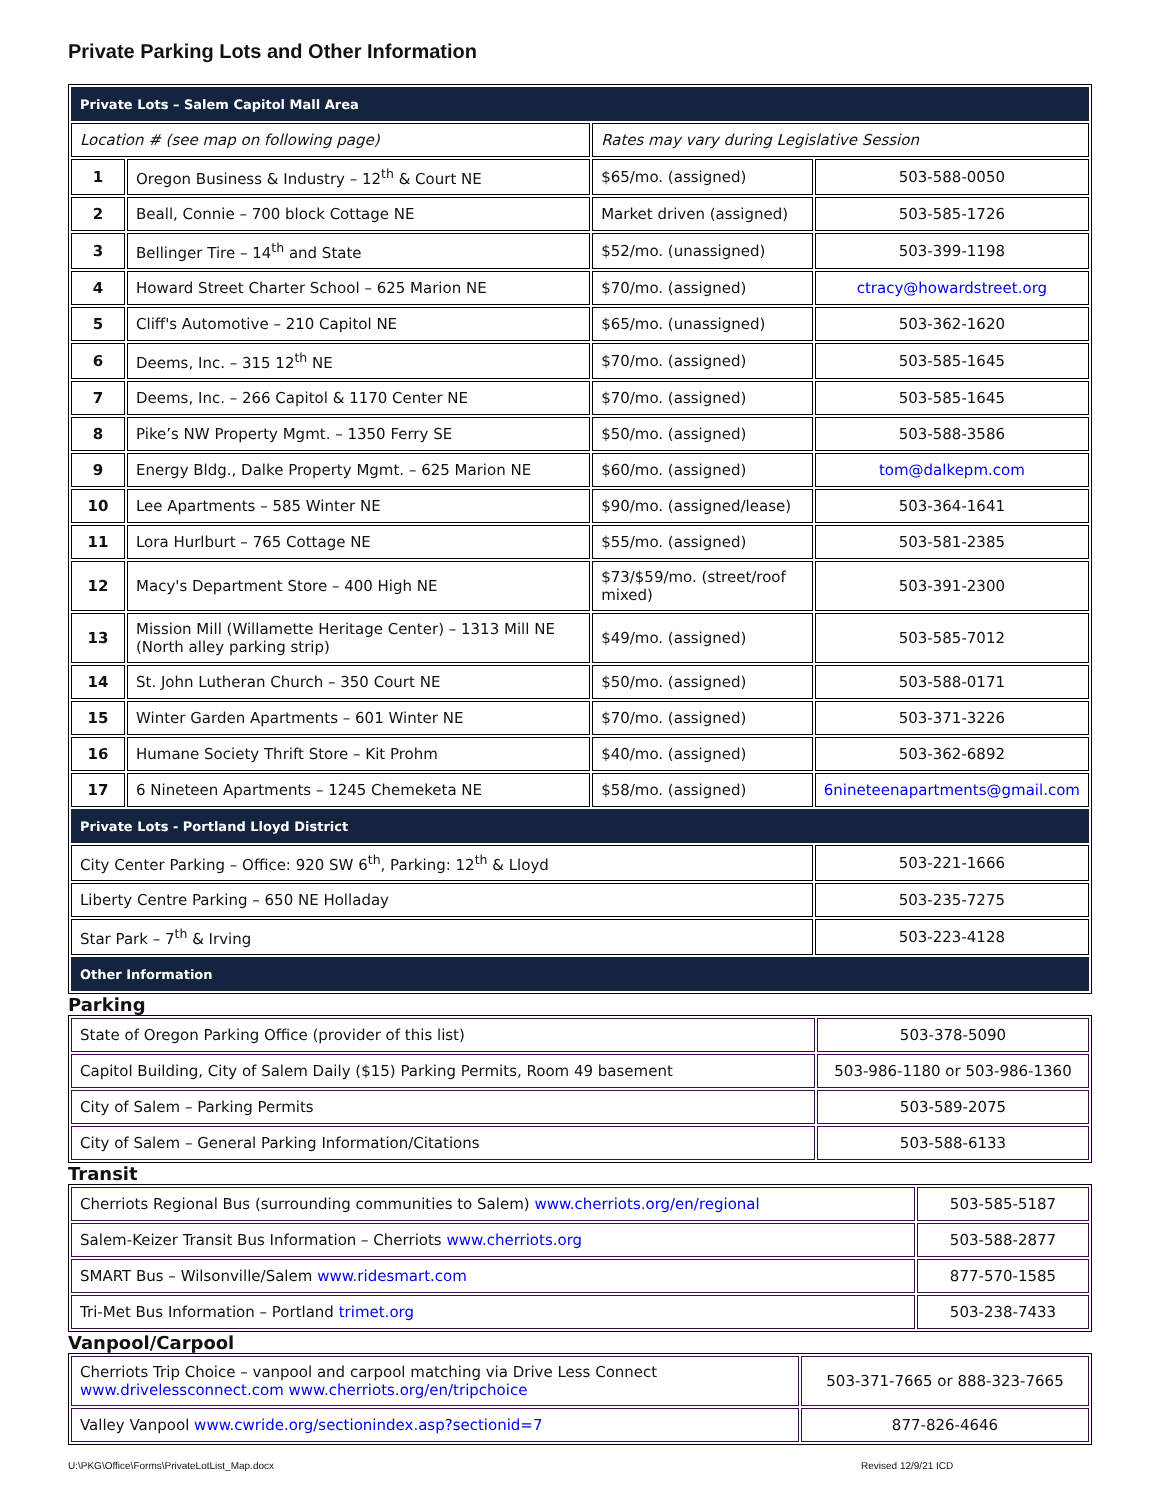Private Parking Lots and Other Information
| Private Lots – Salem Capitol Mall Area | | | |
| Location # (see map on following page) | | Rates may vary during Legislative Session | |
| 1 | Oregon Business & Industry – 12<sup>th</sup> & Court NE | $65/mo. (assigned) | 503-588-0050 |
| 2 | Beall, Connie – 700 block Cottage NE | Market driven (assigned) | 503-585-1726 |
| 3 | Bellinger Tire – 14<sup>th</sup> and State | $52/mo. (unassigned) | 503-399-1198 |
| 4 | Howard Street Charter School – 625 Marion NE | $70/mo. (assigned) | ctracy@howardstreet.org |
| 5 | Cliff's Automotive – 210 Capitol NE | $65/mo. (unassigned) | 503-362-1620 |
| 6 | Deems, Inc. – 315 12<sup>th</sup> NE | $70/mo. (assigned) | 503-585-1645 |
| 7 | Deems, Inc. – 266 Capitol & 1170 Center NE | $70/mo. (assigned) | 503-585-1645 |
| 8 | Pike’s NW Property Mgmt. – 1350 Ferry SE | $50/mo. (assigned) | 503-588-3586 |
| 9 | Energy Bldg., Dalke Property Mgmt. – 625 Marion NE | $60/mo. (assigned) | tom@dalkepm.com |
| 10 | Lee Apartments – 585 Winter NE | $90/mo. (assigned/lease) | 503-364-1641 |
| 11 | Lora Hurlburt – 765 Cottage NE | $55/mo. (assigned) | 503-581-2385 |
| 12 | Macy's Department Store – 400 High NE | $73/$59/mo. (street/roof mixed) | 503-391-2300 |
| 13 | Mission Mill (Willamette Heritage Center) – 1313 Mill NE (North alley parking strip) | $49/mo. (assigned) | 503-585-7012 |
| 14 | St. John Lutheran Church – 350 Court NE | $50/mo. (assigned) | 503-588-0171 |
| 15 | Winter Garden Apartments – 601 Winter NE | $70/mo. (assigned) | 503-371-3226 |
| 16 | Humane Society Thrift Store – Kit Prohm | $40/mo. (assigned) | 503-362-6892 |
| 17 | 6 Nineteen Apartments – 1245 Chemeketa NE | $58/mo. (assigned) | 6nineteenapartments@gmail.com |
| Private Lots - Portland Lloyd District | | | |
| City Center Parking – Office: 920 SW 6<sup>th</sup>, Parking: 12<sup>th</sup> & Lloyd | | | 503-221-1666 |
| Liberty Centre Parking – 650 NE Holladay | | | 503-235-7275 |
| Star Park – 7<sup>th</sup> & Irving | | | 503-223-4128 |
| Other Information | | | |
Parking
| State of Oregon Parking Office (provider of this list) | 503-378-5090 |
| Capitol Building, City of Salem Daily ($15) Parking Permits, Room 49 basement | 503-986-1180 or 503-986-1360 |
| City of Salem – Parking Permits | 503-589-2075 |
| City of Salem – General Parking Information/Citations | 503-588-6133 |
Transit
| Cherriots Regional Bus (surrounding communities to Salem) www.cherriots.org/en/regional | 503-585-5187 |
| Salem-Keizer Transit Bus Information – Cherriots www.cherriots.org | 503-588-2877 |
| SMART Bus – Wilsonville/Salem www.ridesmart.com | 877-570-1585 |
| Tri-Met Bus Information – Portland trimet.org | 503-238-7433 |
Vanpool/Carpool
| Cherriots Trip Choice – vanpool and carpool matching via Drive Less Connect www.drivelessconnect.com www.cherriots.org/en/tripchoice | 503-371-7665 or 888-323-7665 |
| Valley Vanpool www.cwride.org/sectionindex.asp?sectionid=7 | 877-826-4646 |
U:\PKG\Office\Forms\PrivateLotList_Map.docx
Revised 12/9/21 ICD